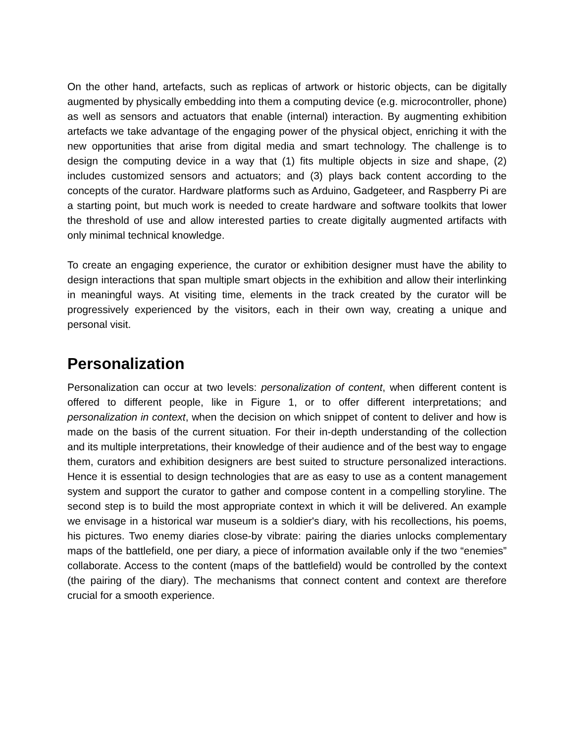On the other hand, artefacts, such as replicas of artwork or historic objects, can be digitally augmented by physically embedding into them a computing device (e.g. microcontroller, phone) as well as sensors and actuators that enable (internal) interaction. By augmenting exhibition artefacts we take advantage of the engaging power of the physical object, enriching it with the new opportunities that arise from digital media and smart technology. The challenge is to design the computing device in a way that (1) fits multiple objects in size and shape, (2) includes customized sensors and actuators; and (3) plays back content according to the concepts of the curator. Hardware platforms such as Arduino, Gadgeteer, and Raspberry Pi are a starting point, but much work is needed to create hardware and software toolkits that lower the threshold of use and allow interested parties to create digitally augmented artifacts with only minimal technical knowledge.
To create an engaging experience, the curator or exhibition designer must have the ability to design interactions that span multiple smart objects in the exhibition and allow their interlinking in meaningful ways. At visiting time, elements in the track created by the curator will be progressively experienced by the visitors, each in their own way, creating a unique and personal visit.
Personalization
Personalization can occur at two levels: personalization of content, when different content is offered to different people, like in Figure 1, or to offer different interpretations; and personalization in context, when the decision on which snippet of content to deliver and how is made on the basis of the current situation. For their in-depth understanding of the collection and its multiple interpretations, their knowledge of their audience and of the best way to engage them, curators and exhibition designers are best suited to structure personalized interactions. Hence it is essential to design technologies that are as easy to use as a content management system and support the curator to gather and compose content in a compelling storyline. The second step is to build the most appropriate context in which it will be delivered. An example we envisage in a historical war museum is a soldier's diary, with his recollections, his poems, his pictures. Two enemy diaries close-by vibrate: pairing the diaries unlocks complementary maps of the battlefield, one per diary, a piece of information available only if the two “enemies” collaborate. Access to the content (maps of the battlefield) would be controlled by the context (the pairing of the diary). The mechanisms that connect content and context are therefore crucial for a smooth experience.